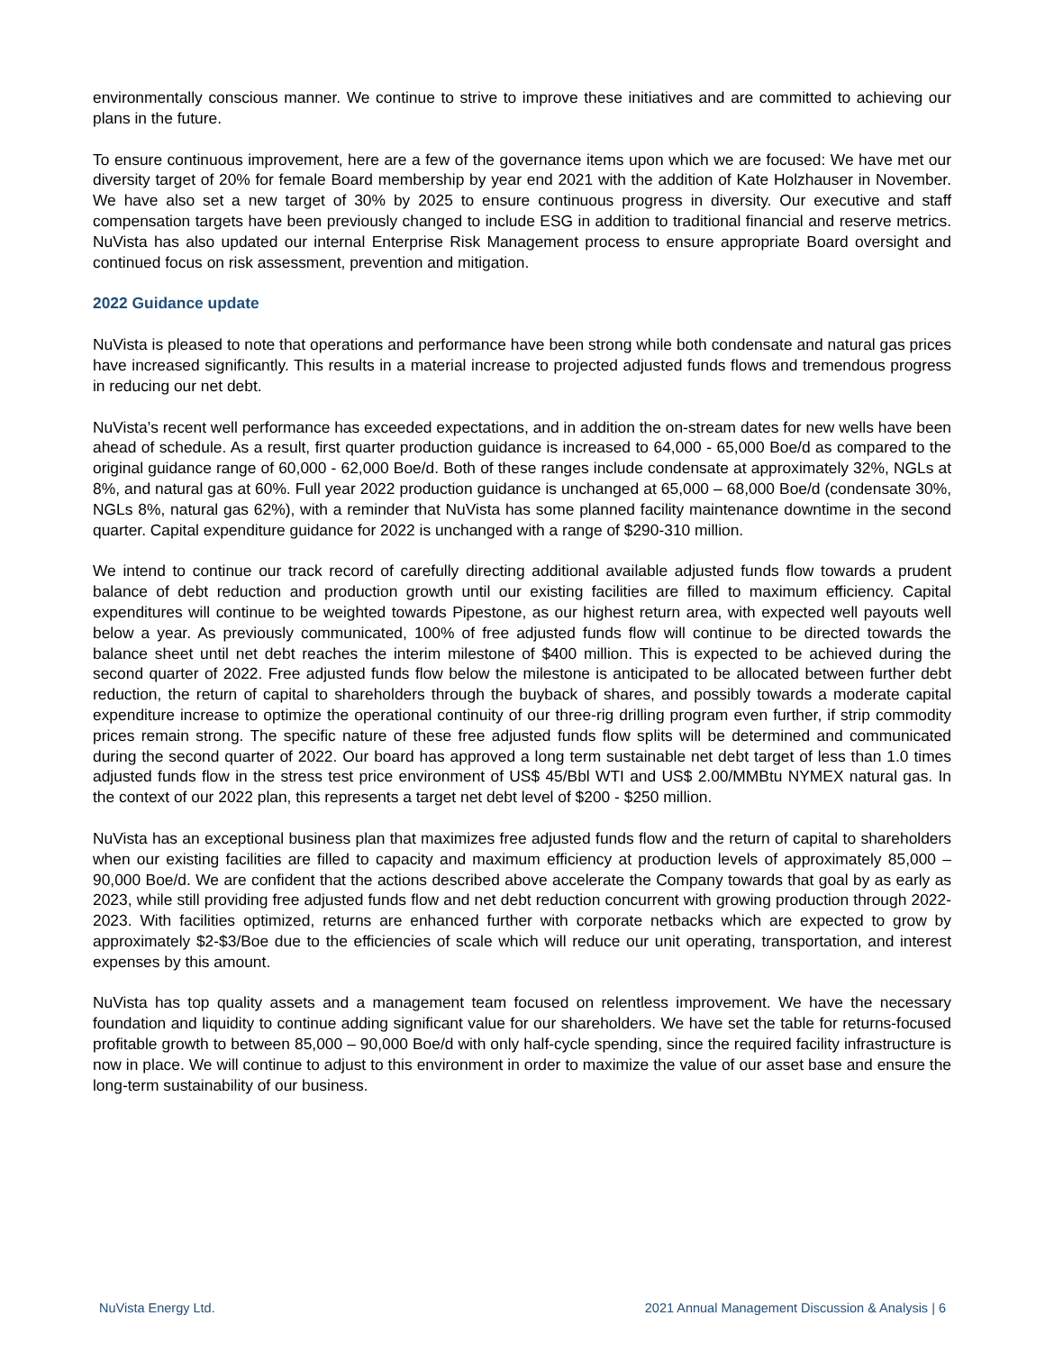environmentally conscious manner. We continue to strive to improve these initiatives and are committed to achieving our plans in the future.
To ensure continuous improvement, here are a few of the governance items upon which we are focused: We have met our diversity target of 20% for female Board membership by year end 2021 with the addition of Kate Holzhauser in November. We have also set a new target of 30% by 2025 to ensure continuous progress in diversity. Our executive and staff compensation targets have been previously changed to include ESG in addition to traditional financial and reserve metrics. NuVista has also updated our internal Enterprise Risk Management process to ensure appropriate Board oversight and continued focus on risk assessment, prevention and mitigation.
2022 Guidance update
NuVista is pleased to note that operations and performance have been strong while both condensate and natural gas prices have increased significantly. This results in a material increase to projected adjusted funds flows and tremendous progress in reducing our net debt.
NuVista’s recent well performance has exceeded expectations, and in addition the on-stream dates for new wells have been ahead of schedule. As a result, first quarter production guidance is increased to 64,000 - 65,000 Boe/d as compared to the original guidance range of 60,000 - 62,000 Boe/d. Both of these ranges include condensate at approximately 32%, NGLs at 8%, and natural gas at 60%. Full year 2022 production guidance is unchanged at 65,000 – 68,000 Boe/d (condensate 30%, NGLs 8%, natural gas 62%), with a reminder that NuVista has some planned facility maintenance downtime in the second quarter. Capital expenditure guidance for 2022 is unchanged with a range of $290-310 million.
We intend to continue our track record of carefully directing additional available adjusted funds flow towards a prudent balance of debt reduction and production growth until our existing facilities are filled to maximum efficiency. Capital expenditures will continue to be weighted towards Pipestone, as our highest return area, with expected well payouts well below a year. As previously communicated, 100% of free adjusted funds flow will continue to be directed towards the balance sheet until net debt reaches the interim milestone of $400 million. This is expected to be achieved during the second quarter of 2022. Free adjusted funds flow below the milestone is anticipated to be allocated between further debt reduction, the return of capital to shareholders through the buyback of shares, and possibly towards a moderate capital expenditure increase to optimize the operational continuity of our three-rig drilling program even further, if strip commodity prices remain strong. The specific nature of these free adjusted funds flow splits will be determined and communicated during the second quarter of 2022. Our board has approved a long term sustainable net debt target of less than 1.0 times adjusted funds flow in the stress test price environment of US$ 45/Bbl WTI and US$ 2.00/MMBtu NYMEX natural gas. In the context of our 2022 plan, this represents a target net debt level of $200 - $250 million.
NuVista has an exceptional business plan that maximizes free adjusted funds flow and the return of capital to shareholders when our existing facilities are filled to capacity and maximum efficiency at production levels of approximately 85,000 – 90,000 Boe/d. We are confident that the actions described above accelerate the Company towards that goal by as early as 2023, while still providing free adjusted funds flow and net debt reduction concurrent with growing production through 2022-2023. With facilities optimized, returns are enhanced further with corporate netbacks which are expected to grow by approximately $2-$3/Boe due to the efficiencies of scale which will reduce our unit operating, transportation, and interest expenses by this amount.
NuVista has top quality assets and a management team focused on relentless improvement. We have the necessary foundation and liquidity to continue adding significant value for our shareholders. We have set the table for returns-focused profitable growth to between 85,000 – 90,000 Boe/d with only half-cycle spending, since the required facility infrastructure is now in place. We will continue to adjust to this environment in order to maximize the value of our asset base and ensure the long-term sustainability of our business.
NuVista Energy Ltd. 2021 Annual Management Discussion & Analysis | 6